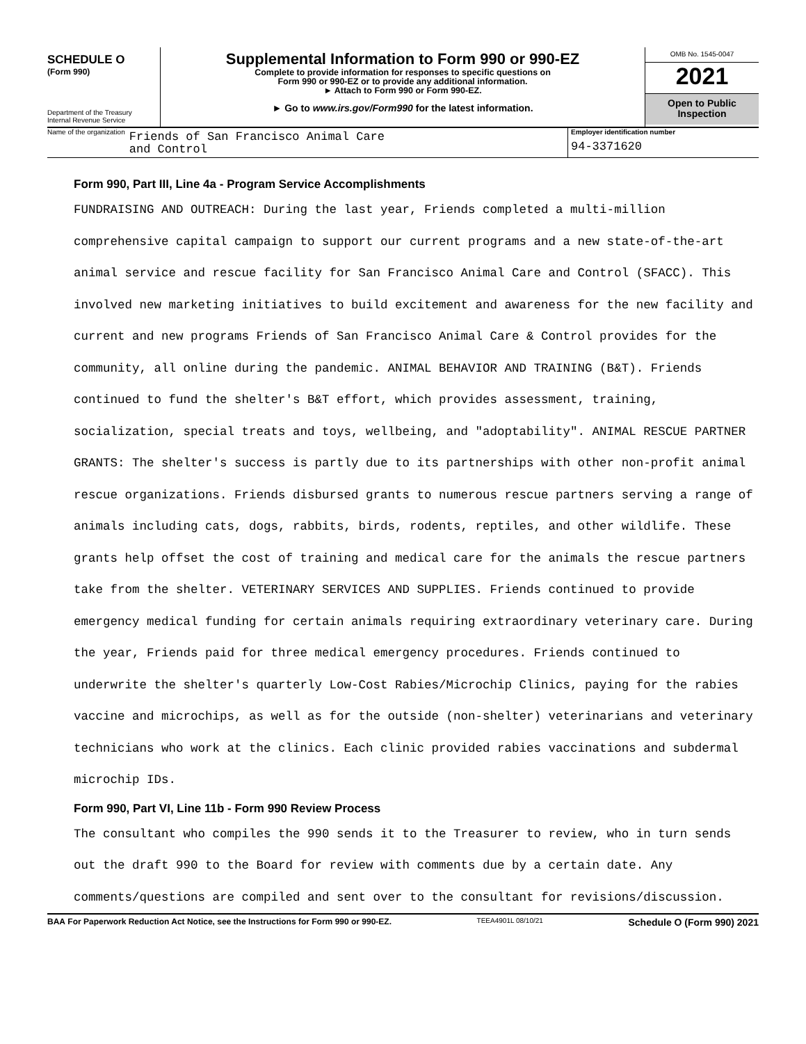SCHEDULE O
(Form 990)
Department of the Treasury
Internal Revenue Service
Supplemental Information to Form 990 or 990-EZ
Complete to provide information for responses to specific questions on
Form 990 or 990-EZ or to provide any additional information.
► Attach to Form 990 or Form 990-EZ.
► Go to www.irs.gov/Form990 for the latest information.
OMB No. 1545-0047
2021
Open to Public
Inspection
Name of the organization Friends of San Francisco Animal Care
and Control
Employer identification number
94-3371620
Form 990, Part III, Line 4a - Program Service Accomplishments
FUNDRAISING AND OUTREACH: During the last year, Friends completed a multi-million comprehensive capital campaign to support our current programs and a new state-of-the-art animal service and rescue facility for San Francisco Animal Care and Control (SFACC). This involved new marketing initiatives to build excitement and awareness for the new facility and current and new programs Friends of San Francisco Animal Care & Control provides for the community, all online during the pandemic. ANIMAL BEHAVIOR AND TRAINING (B&T). Friends continued to fund the shelter's B&T effort, which provides assessment, training, socialization, special treats and toys, wellbeing, and "adoptability". ANIMAL RESCUE PARTNER GRANTS: The shelter's success is partly due to its partnerships with other non-profit animal rescue organizations. Friends disbursed grants to numerous rescue partners serving a range of animals including cats, dogs, rabbits, birds, rodents, reptiles, and other wildlife. These grants help offset the cost of training and medical care for the animals the rescue partners take from the shelter. VETERINARY SERVICES AND SUPPLIES. Friends continued to provide emergency medical funding for certain animals requiring extraordinary veterinary care. During the year, Friends paid for three medical emergency procedures. Friends continued to underwrite the shelter's quarterly Low-Cost Rabies/Microchip Clinics, paying for the rabies vaccine and microchips, as well as for the outside (non-shelter) veterinarians and veterinary technicians who work at the clinics. Each clinic provided rabies vaccinations and subdermal microchip IDs.
Form 990, Part VI, Line 11b - Form 990 Review Process
The consultant who compiles the 990 sends it to the Treasurer to review, who in turn sends out the draft 990 to the Board for review with comments due by a certain date. Any comments/questions are compiled and sent over to the consultant for revisions/discussion.
BAA For Paperwork Reduction Act Notice, see the Instructions for Form 990 or 990-EZ. TEEA4901L 08/10/21 Schedule O (Form 990) 2021